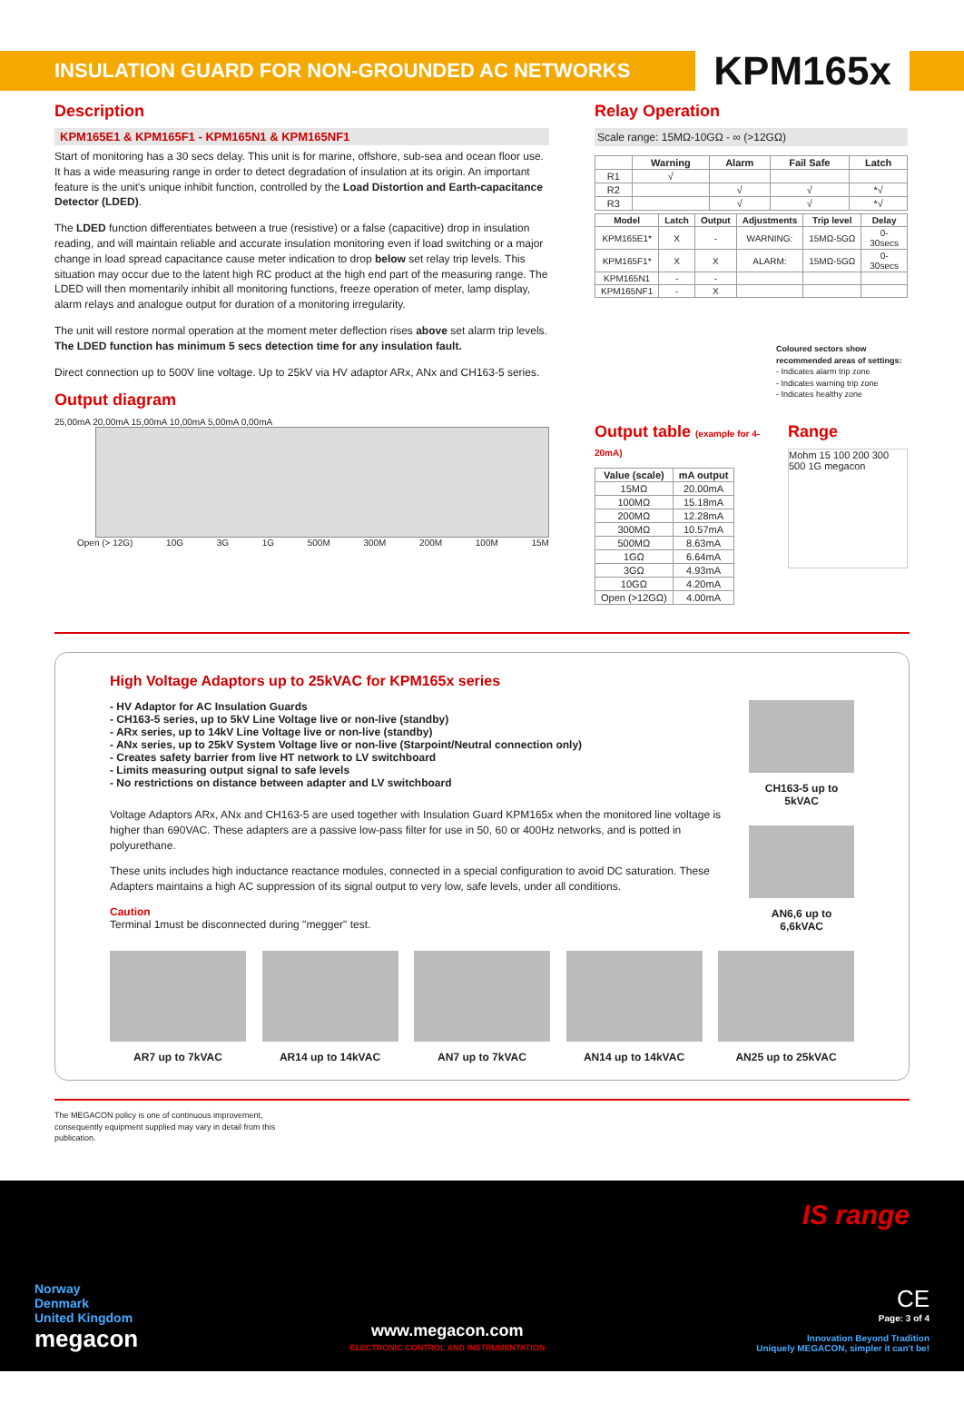INSULATION GUARD FOR NON-GROUNDED AC NETWORKS
KPM165x
Description
KPM165E1 & KPM165F1 - KPM165N1 & KPM165NF1
Start of monitoring has a 30 secs delay. This unit is for marine, offshore, sub-sea and ocean floor use. It has a wide measuring range in order to detect degradation of insulation at its origin. An important feature is the unit's unique inhibit function, controlled by the Load Distortion and Earth-capacitance Detector (LDED).
The LDED function differentiates between a true (resistive) or a false (capacitive) drop in insulation reading, and will maintain reliable and accurate insulation monitoring even if load switching or a major change in load spread capacitance cause meter indication to drop below set relay trip levels. This situation may occur due to the latent high RC product at the high end part of the measuring range. The LDED will then momentarily inhibit all monitoring functions, freeze operation of meter, lamp display, alarm relays and analogue output for duration of a monitoring irregularity.
The unit will restore normal operation at the moment meter deflection rises above set alarm trip levels. The LDED function has minimum 5 secs detection time for any insulation fault.
Direct connection up to 500V line voltage. Up to 25kV via HV adaptor ARx, ANx and CH163-5 series.
Output diagram
25,00mA 20,00mA 15,00mA 10,00mA 5,00mA 0,00mA
Open (> 12G) 10G 3G 1G 500M 300M 200M 100M 15M
Relay Operation
Scale range: 15MΩ-10GΩ - ∞ (>12GΩ)
| | Warning | Alarm | Fail Safe | Latch |
| --- | --- | --- | --- | --- |
| R1 | √ | | | |
| R2 | | √ | √ | *√ |
| R3 | | √ | √ | *√ |
| Model | Latch | Output | Adjustments | Trip level | Delay |
| --- | --- | --- | --- | --- | --- |
| KPM165E1* | X | - | WARNING: | 15MΩ-5GΩ | 0-30secs |
| KPM165F1* | X | X | ALARM: | 15MΩ-5GΩ | 0-30secs |
| KPM165N1 | - | - | | | |
| KPM165NF1 | - | X | | | |
Coloured sectors show recommended areas of settings:
- Indicates alarm trip zone
- Indicates warning trip zone
- Indicates healthy zone
Output table (example for 4-20mA)
| Value (scale) | mA output |
| --- | --- |
| 15MΩ | 20.00mA |
| 100MΩ | 15.18mA |
| 200MΩ | 12.28mA |
| 300MΩ | 10.57mA |
| 500MΩ | 8.63mA |
| 1GΩ | 6.64mA |
| 3GΩ | 4.93mA |
| 10GΩ | 4.20mA |
| Open (>12GΩ) | 4.00mA |
Range
Mohm 15 100 200 300 500 1G megacon
High Voltage Adaptors up to 25kVAC for KPM165x series
- HV Adaptor for AC Insulation Guards
- CH163-5 series, up to 5kV Line Voltage live or non-live (standby)
- ARx series, up to 14kV Line Voltage live or non-live (standby)
- ANx series, up to 25kV System Voltage live or non-live (Starpoint/Neutral connection only)
- Creates safety barrier from live HT network to LV switchboard
- Limits measuring output signal to safe levels
- No restrictions on distance between adapter and LV switchboard
Voltage Adaptors ARx, ANx and CH163-5 are used together with Insulation Guard KPM165x when the monitored line voltage is higher than 690VAC. These adapters are a passive low-pass filter for use in 50, 60 or 400Hz networks, and is potted in polyurethane.
These units includes high inductance reactance modules, connected in a special configuration to avoid DC saturation. These Adapters maintains a high AC suppression of its signal output to very low, safe levels, under all conditions.
Caution
Terminal 1must be disconnected during "megger" test.
CH163-5 up to 5kVAC
AN6,6 up to 6,6kVAC
AR7 up to 7kVAC AR14 up to 14kVAC AN7 up to 7kVAC AN14 up to 14kVAC AN25 up to 25kVAC
The MEGACON policy is one of continuous improvement, consequently equipment supplied may vary in detail from this publication.
IS range
Norway
Denmark
United Kingdom
megacon
www.megacon.com
ELECTRONIC CONTROL AND INSTRUMENTATION
CE
Page: 3 of 4
Innovation Beyond Tradition
Uniquely MEGACON, simpler it can't be!